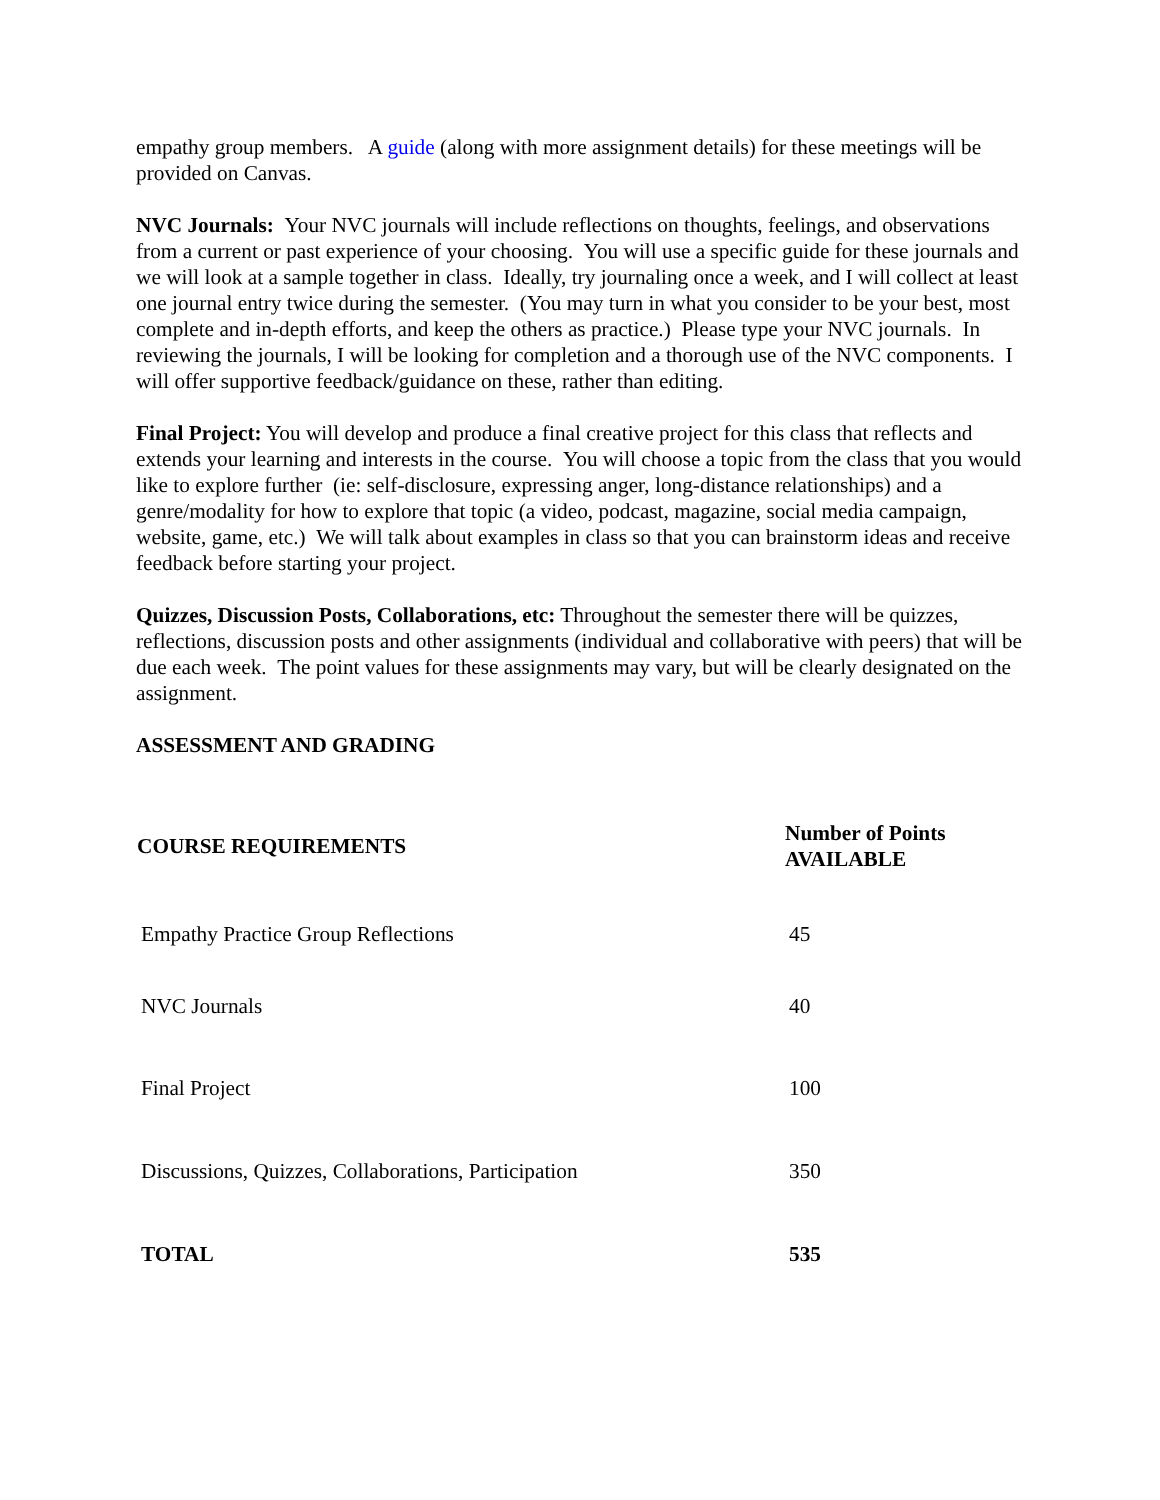empathy group members. A guide (along with more assignment details) for these meetings will be provided on Canvas.
NVC Journals: Your NVC journals will include reflections on thoughts, feelings, and observations from a current or past experience of your choosing. You will use a specific guide for these journals and we will look at a sample together in class. Ideally, try journaling once a week, and I will collect at least one journal entry twice during the semester. (You may turn in what you consider to be your best, most complete and in-depth efforts, and keep the others as practice.) Please type your NVC journals. In reviewing the journals, I will be looking for completion and a thorough use of the NVC components. I will offer supportive feedback/guidance on these, rather than editing.
Final Project: You will develop and produce a final creative project for this class that reflects and extends your learning and interests in the course. You will choose a topic from the class that you would like to explore further (ie: self-disclosure, expressing anger, long-distance relationships) and a genre/modality for how to explore that topic (a video, podcast, magazine, social media campaign, website, game, etc.) We will talk about examples in class so that you can brainstorm ideas and receive feedback before starting your project.
Quizzes, Discussion Posts, Collaborations, etc: Throughout the semester there will be quizzes, reflections, discussion posts and other assignments (individual and collaborative with peers) that will be due each week. The point values for these assignments may vary, but will be clearly designated on the assignment.
ASSESSMENT AND GRADING
| COURSE REQUIREMENTS | Number of Points AVAILABLE |
| --- | --- |
| Empathy Practice Group Reflections | 45 |
| NVC Journals | 40 |
| Final Project | 100 |
| Discussions, Quizzes, Collaborations, Participation | 350 |
| TOTAL | 535 |